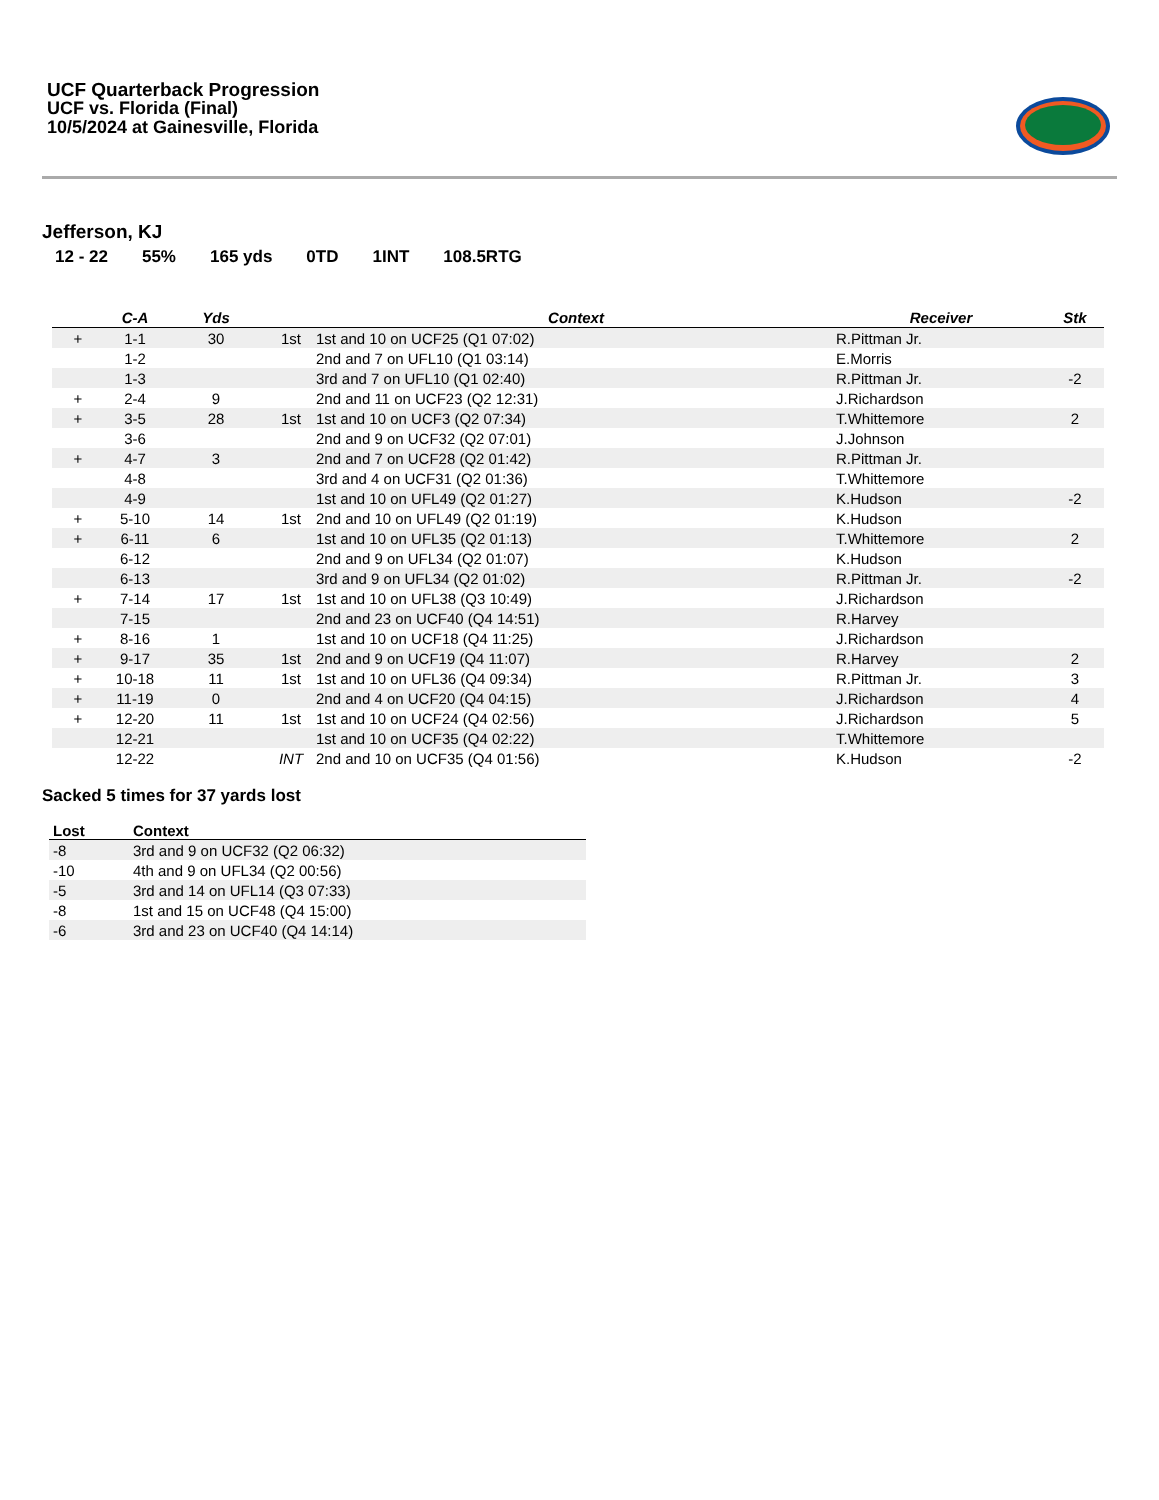UCF Quarterback Progression
UCF vs. Florida (Final)
10/5/2024 at Gainesville, Florida
Jefferson, KJ
12 - 22 55% 165 yds 0TD 1INT 108.5RTG
| | C-A | Yds | | Context | Receiver | Stk |
| --- | --- | --- | --- | --- | --- | --- |
| + | 1-1 | 30 | 1st | 1st and 10 on UCF25 (Q1 07:02) | R.Pittman Jr. | |
| | 1-2 | | | 2nd and 7 on UFL10 (Q1 03:14) | E.Morris | |
| | 1-3 | | | 3rd and 7 on UFL10 (Q1 02:40) | R.Pittman Jr. | -2 |
| + | 2-4 | 9 | | 2nd and 11 on UCF23 (Q2 12:31) | J.Richardson | |
| + | 3-5 | 28 | 1st | 1st and 10 on UCF3 (Q2 07:34) | T.Whittemore | 2 |
| | 3-6 | | | 2nd and 9 on UCF32 (Q2 07:01) | J.Johnson | |
| + | 4-7 | 3 | | 2nd and 7 on UCF28 (Q2 01:42) | R.Pittman Jr. | |
| | 4-8 | | | 3rd and 4 on UCF31 (Q2 01:36) | T.Whittemore | |
| | 4-9 | | | 1st and 10 on UFL49 (Q2 01:27) | K.Hudson | -2 |
| + | 5-10 | 14 | 1st | 2nd and 10 on UFL49 (Q2 01:19) | K.Hudson | |
| + | 6-11 | 6 | | 1st and 10 on UFL35 (Q2 01:13) | T.Whittemore | 2 |
| | 6-12 | | | 2nd and 9 on UFL34 (Q2 01:07) | K.Hudson | |
| | 6-13 | | | 3rd and 9 on UFL34 (Q2 01:02) | R.Pittman Jr. | -2 |
| + | 7-14 | 17 | 1st | 1st and 10 on UFL38 (Q3 10:49) | J.Richardson | |
| | 7-15 | | | 2nd and 23 on UCF40 (Q4 14:51) | R.Harvey | |
| + | 8-16 | 1 | | 1st and 10 on UCF18 (Q4 11:25) | J.Richardson | |
| + | 9-17 | 35 | 1st | 2nd and 9 on UCF19 (Q4 11:07) | R.Harvey | 2 |
| + | 10-18 | 11 | 1st | 1st and 10 on UFL36 (Q4 09:34) | R.Pittman Jr. | 3 |
| + | 11-19 | 0 | | 2nd and 4 on UCF20 (Q4 04:15) | J.Richardson | 4 |
| + | 12-20 | 11 | 1st | 1st and 10 on UCF24 (Q4 02:56) | J.Richardson | 5 |
| | 12-21 | | | 1st and 10 on UCF35 (Q4 02:22) | T.Whittemore | |
| | 12-22 | | INT | 2nd and 10 on UCF35 (Q4 01:56) | K.Hudson | -2 |
Sacked 5 times for 37 yards lost
| Lost | Context |
| --- | --- |
| -8 | 3rd and 9 on UCF32 (Q2 06:32) |
| -10 | 4th and 9 on UFL34 (Q2 00:56) |
| -5 | 3rd and 14 on UFL14 (Q3 07:33) |
| -8 | 1st and 15 on UCF48 (Q4 15:00) |
| -6 | 3rd and 23 on UCF40 (Q4 14:14) |